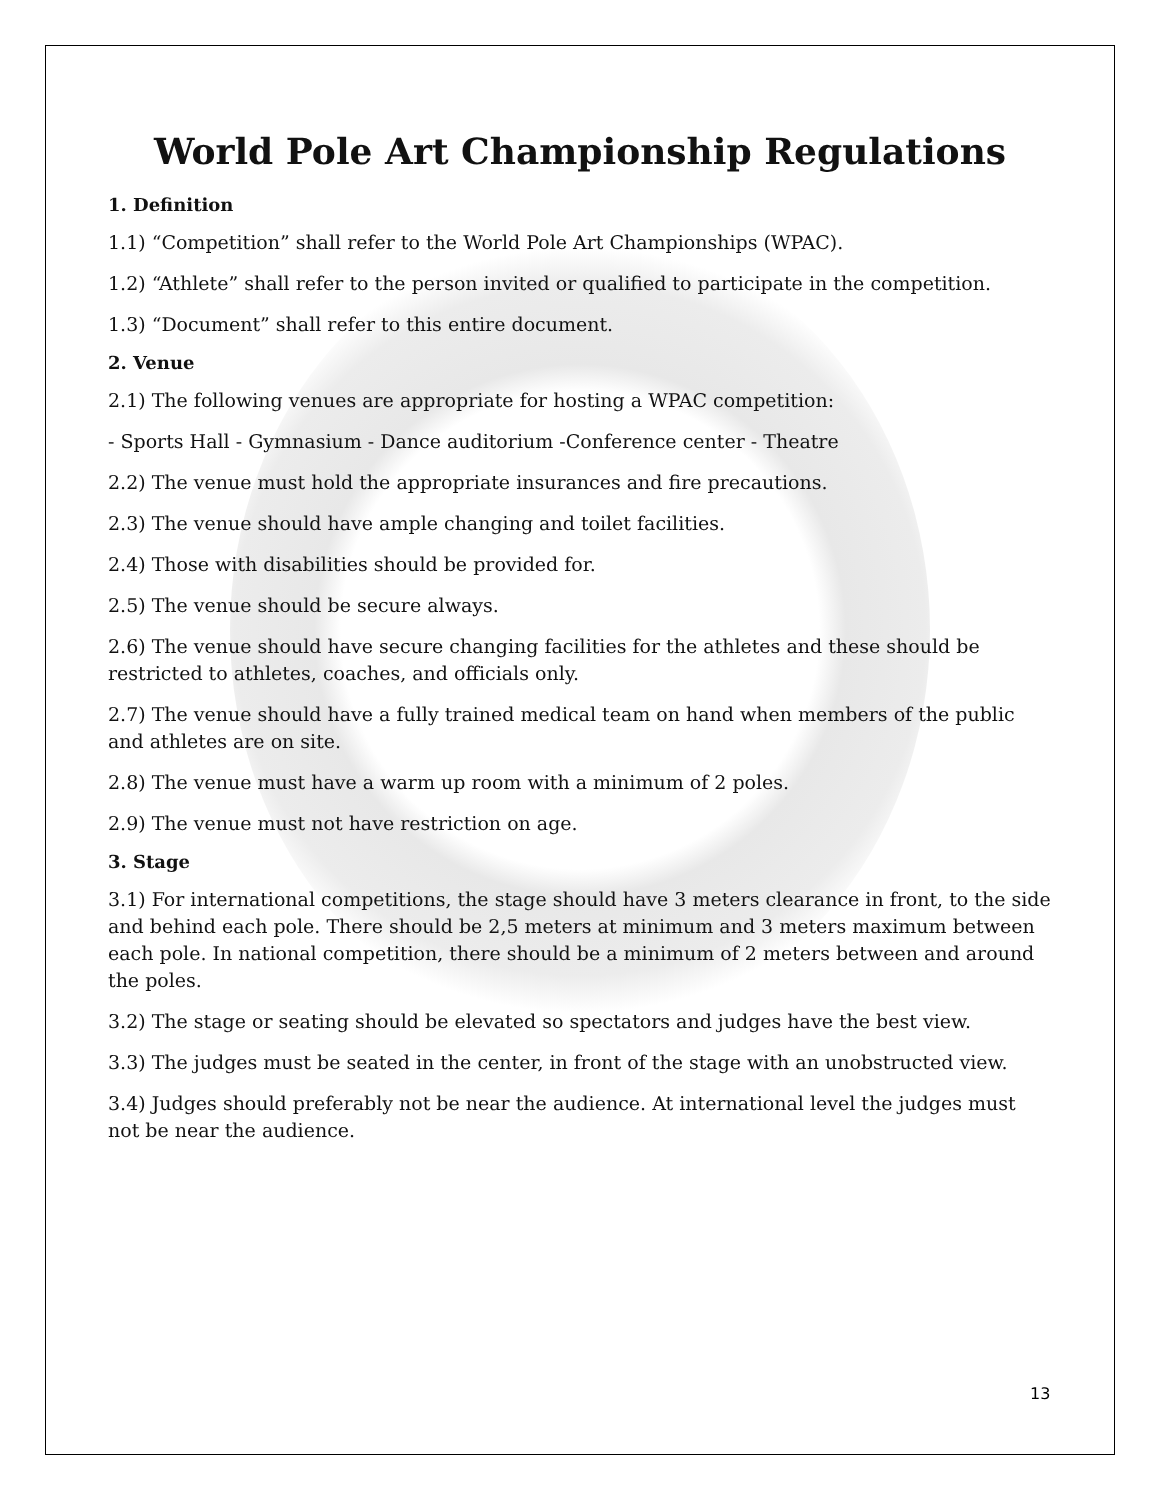World Pole Art Championship Regulations
1. Definition
1.1) “Competition” shall refer to the World Pole Art Championships (WPAC).
1.2) “Athlete” shall refer to the person invited or qualified to participate in the competition.
1.3) “Document” shall refer to this entire document.
2. Venue
2.1) The following venues are appropriate for hosting a WPAC competition:
- Sports Hall - Gymnasium - Dance auditorium -Conference center - Theatre
2.2) The venue must hold the appropriate insurances and fire precautions.
2.3) The venue should have ample changing and toilet facilities.
2.4) Those with disabilities should be provided for.
2.5) The venue should be secure always.
2.6) The venue should have secure changing facilities for the athletes and these should be restricted to athletes, coaches, and officials only.
2.7) The venue should have a fully trained medical team on hand when members of the public and athletes are on site.
2.8) The venue must have a warm up room with a minimum of 2 poles.
2.9) The venue must not have restriction on age.
3. Stage
3.1) For international competitions, the stage should have 3 meters clearance in front, to the side and behind each pole. There should be 2,5 meters at minimum and 3 meters maximum between each pole. In national competition, there should be a minimum of 2 meters between and around the poles.
3.2) The stage or seating should be elevated so spectators and judges have the best view.
3.3) The judges must be seated in the center, in front of the stage with an unobstructed view.
3.4) Judges should preferably not be near the audience. At international level the judges must not be near the audience.
13